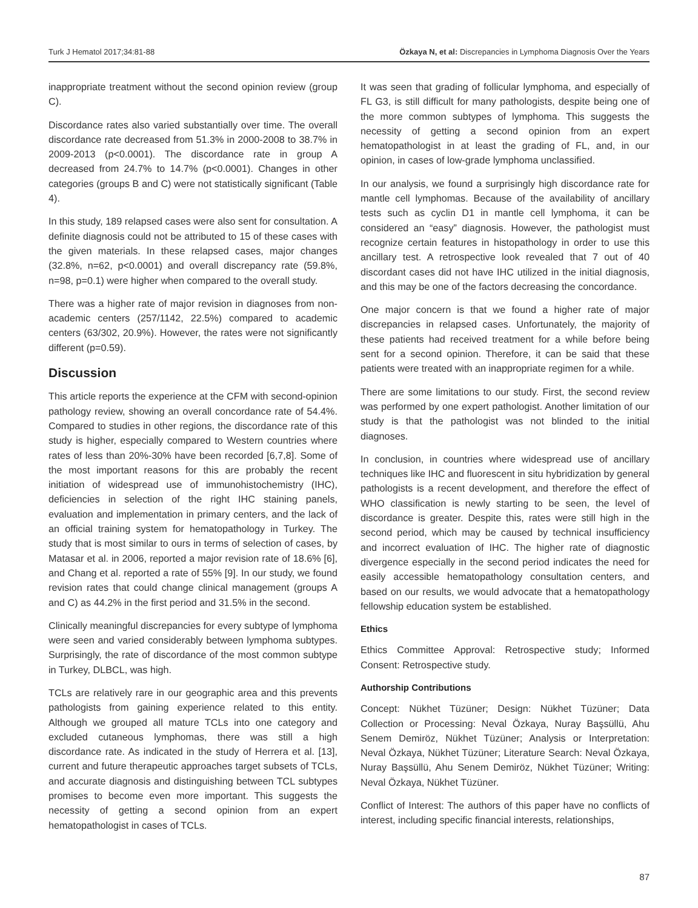Turk J Hematol 2017;34:81-88 Özkaya N, et al: Discrepancies in Lymphoma Diagnosis Over the Years
inappropriate treatment without the second opinion review (group C).
Discordance rates also varied substantially over time. The overall discordance rate decreased from 51.3% in 2000-2008 to 38.7% in 2009-2013 (p<0.0001). The discordance rate in group A decreased from 24.7% to 14.7% (p<0.0001). Changes in other categories (groups B and C) were not statistically significant (Table 4).
In this study, 189 relapsed cases were also sent for consultation. A definite diagnosis could not be attributed to 15 of these cases with the given materials. In these relapsed cases, major changes (32.8%, n=62, p<0.0001) and overall discrepancy rate (59.8%, n=98, p=0.1) were higher when compared to the overall study.
There was a higher rate of major revision in diagnoses from non-academic centers (257/1142, 22.5%) compared to academic centers (63/302, 20.9%). However, the rates were not significantly different (p=0.59).
Discussion
This article reports the experience at the CFM with second-opinion pathology review, showing an overall concordance rate of 54.4%. Compared to studies in other regions, the discordance rate of this study is higher, especially compared to Western countries where rates of less than 20%-30% have been recorded [6,7,8]. Some of the most important reasons for this are probably the recent initiation of widespread use of immunohistochemistry (IHC), deficiencies in selection of the right IHC staining panels, evaluation and implementation in primary centers, and the lack of an official training system for hematopathology in Turkey. The study that is most similar to ours in terms of selection of cases, by Matasar et al. in 2006, reported a major revision rate of 18.6% [6], and Chang et al. reported a rate of 55% [9]. In our study, we found revision rates that could change clinical management (groups A and C) as 44.2% in the first period and 31.5% in the second.
Clinically meaningful discrepancies for every subtype of lymphoma were seen and varied considerably between lymphoma subtypes. Surprisingly, the rate of discordance of the most common subtype in Turkey, DLBCL, was high.
TCLs are relatively rare in our geographic area and this prevents pathologists from gaining experience related to this entity. Although we grouped all mature TCLs into one category and excluded cutaneous lymphomas, there was still a high discordance rate. As indicated in the study of Herrera et al. [13], current and future therapeutic approaches target subsets of TCLs, and accurate diagnosis and distinguishing between TCL subtypes promises to become even more important. This suggests the necessity of getting a second opinion from an expert hematopathologist in cases of TCLs.
It was seen that grading of follicular lymphoma, and especially of FL G3, is still difficult for many pathologists, despite being one of the more common subtypes of lymphoma. This suggests the necessity of getting a second opinion from an expert hematopathologist in at least the grading of FL, and, in our opinion, in cases of low-grade lymphoma unclassified.
In our analysis, we found a surprisingly high discordance rate for mantle cell lymphomas. Because of the availability of ancillary tests such as cyclin D1 in mantle cell lymphoma, it can be considered an “easy” diagnosis. However, the pathologist must recognize certain features in histopathology in order to use this ancillary test. A retrospective look revealed that 7 out of 40 discordant cases did not have IHC utilized in the initial diagnosis, and this may be one of the factors decreasing the concordance.
One major concern is that we found a higher rate of major discrepancies in relapsed cases. Unfortunately, the majority of these patients had received treatment for a while before being sent for a second opinion. Therefore, it can be said that these patients were treated with an inappropriate regimen for a while.
There are some limitations to our study. First, the second review was performed by one expert pathologist. Another limitation of our study is that the pathologist was not blinded to the initial diagnoses.
In conclusion, in countries where widespread use of ancillary techniques like IHC and fluorescent in situ hybridization by general pathologists is a recent development, and therefore the effect of WHO classification is newly starting to be seen, the level of discordance is greater. Despite this, rates were still high in the second period, which may be caused by technical insufficiency and incorrect evaluation of IHC. The higher rate of diagnostic divergence especially in the second period indicates the need for easily accessible hematopathology consultation centers, and based on our results, we would advocate that a hematopathology fellowship education system be established.
Ethics
Ethics Committee Approval: Retrospective study; Informed Consent: Retrospective study.
Authorship Contributions
Concept: Nükhet Tüzüner; Design: Nükhet Tüzüner; Data Collection or Processing: Neval Özkaya, Nuray Başsüllü, Ahu Senem Demiröz, Nükhet Tüzüner; Analysis or Interpretation: Neval Özkaya, Nükhet Tüzüner; Literature Search: Neval Özkaya, Nuray Başsüllü, Ahu Senem Demiröz, Nükhet Tüzüner; Writing: Neval Özkaya, Nükhet Tüzüner.
Conflict of Interest: The authors of this paper have no conflicts of interest, including specific financial interests, relationships,
87